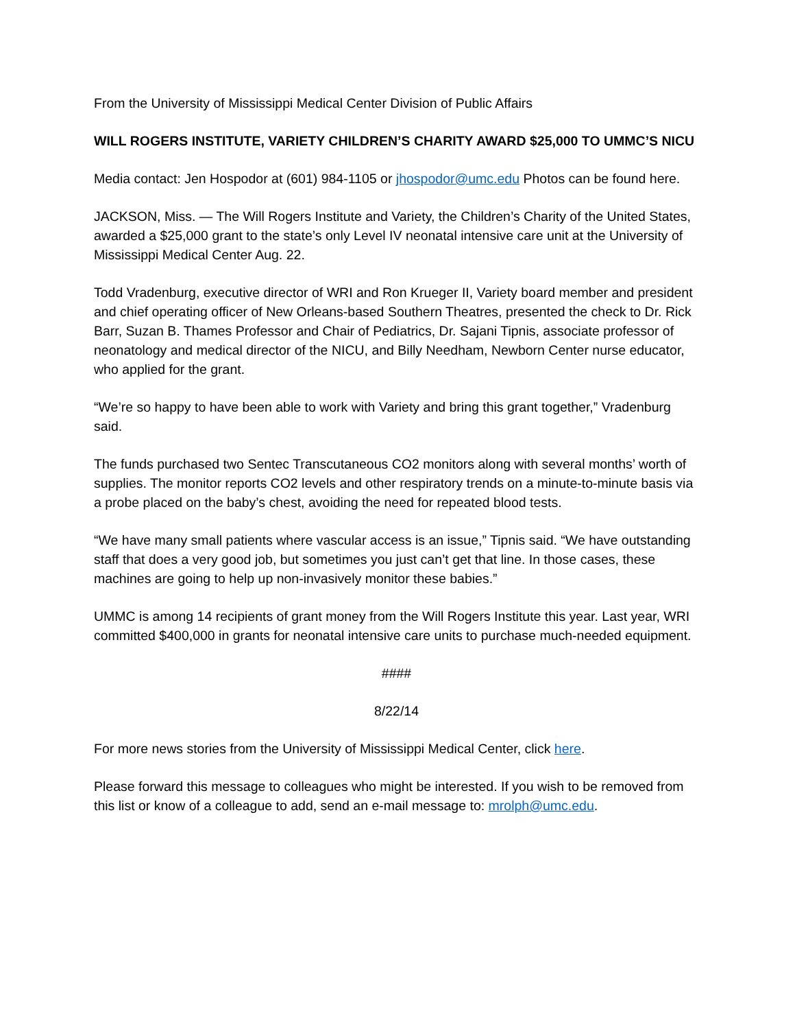From the University of Mississippi Medical Center Division of Public Affairs
WILL ROGERS INSTITUTE, VARIETY CHILDREN’S CHARITY AWARD $25,000 TO UMMC’S NICU
Media contact: Jen Hospodor at (601) 984-1105 or jhospodor@umc.edu Photos can be found here.
JACKSON, Miss. — The Will Rogers Institute and Variety, the Children’s Charity of the United States, awarded a $25,000 grant to the state’s only Level IV neonatal intensive care unit at the University of Mississippi Medical Center Aug. 22.
Todd Vradenburg, executive director of WRI and Ron Krueger II, Variety board member and president and chief operating officer of New Orleans-based Southern Theatres, presented the check to Dr. Rick Barr, Suzan B. Thames Professor and Chair of Pediatrics, Dr. Sajani Tipnis, associate professor of neonatology and medical director of the NICU, and Billy Needham, Newborn Center nurse educator, who applied for the grant.
“We’re so happy to have been able to work with Variety and bring this grant together,” Vradenburg said.
The funds purchased two Sentec Transcutaneous CO2 monitors along with several months’ worth of supplies. The monitor reports CO2 levels and other respiratory trends on a minute-to-minute basis via a probe placed on the baby’s chest, avoiding the need for repeated blood tests.
“We have many small patients where vascular access is an issue,” Tipnis said. “We have outstanding staff that does a very good job, but sometimes you just can’t get that line. In those cases, these machines are going to help up non-invasively monitor these babies.”
UMMC is among 14 recipients of grant money from the Will Rogers Institute this year. Last year, WRI committed $400,000 in grants for neonatal intensive care units to purchase much-needed equipment.
####
8/22/14
For more news stories from the University of Mississippi Medical Center, click here.
Please forward this message to colleagues who might be interested. If you wish to be removed from this list or know of a colleague to add, send an e-mail message to: mrolph@umc.edu.